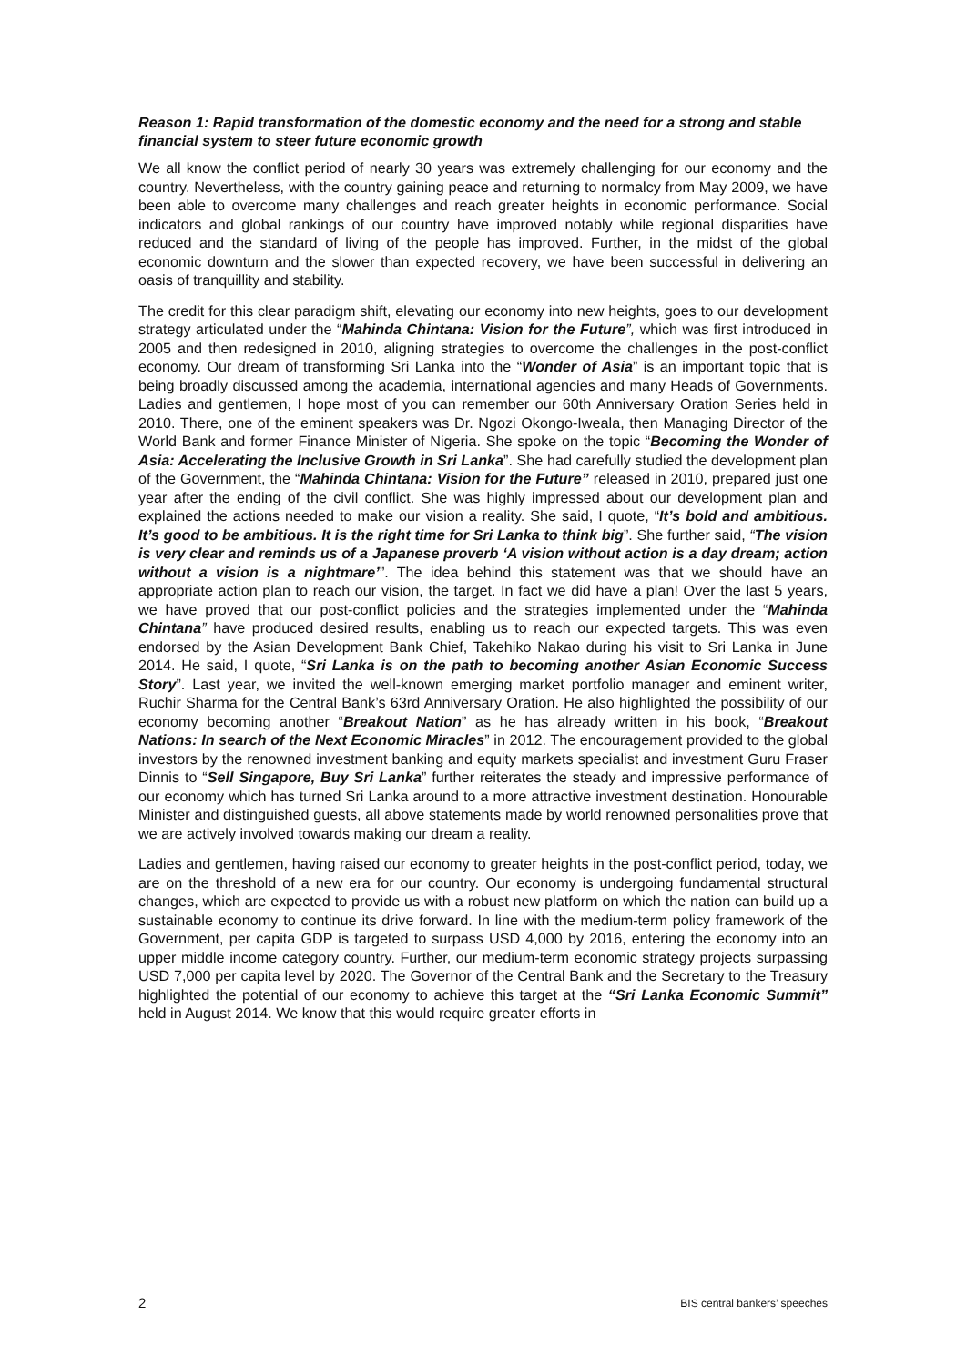Reason 1: Rapid transformation of the domestic economy and the need for a strong and stable financial system to steer future economic growth
We all know the conflict period of nearly 30 years was extremely challenging for our economy and the country. Nevertheless, with the country gaining peace and returning to normalcy from May 2009, we have been able to overcome many challenges and reach greater heights in economic performance. Social indicators and global rankings of our country have improved notably while regional disparities have reduced and the standard of living of the people has improved. Further, in the midst of the global economic downturn and the slower than expected recovery, we have been successful in delivering an oasis of tranquillity and stability.
The credit for this clear paradigm shift, elevating our economy into new heights, goes to our development strategy articulated under the “Mahinda Chintana: Vision for the Future”, which was first introduced in 2005 and then redesigned in 2010, aligning strategies to overcome the challenges in the post-conflict economy. Our dream of transforming Sri Lanka into the “Wonder of Asia” is an important topic that is being broadly discussed among the academia, international agencies and many Heads of Governments. Ladies and gentlemen, I hope most of you can remember our 60th Anniversary Oration Series held in 2010. There, one of the eminent speakers was Dr. Ngozi Okongo-Iweala, then Managing Director of the World Bank and former Finance Minister of Nigeria. She spoke on the topic “Becoming the Wonder of Asia: Accelerating the Inclusive Growth in Sri Lanka”. She had carefully studied the development plan of the Government, the “Mahinda Chintana: Vision for the Future” released in 2010, prepared just one year after the ending of the civil conflict. She was highly impressed about our development plan and explained the actions needed to make our vision a reality. She said, I quote, “It’s bold and ambitious. It’s good to be ambitious. It is the right time for Sri Lanka to think big”. She further said, “The vision is very clear and reminds us of a Japanese proverb ‘A vision without action is a day dream; action without a vision is a nightmare’”. The idea behind this statement was that we should have an appropriate action plan to reach our vision, the target. In fact we did have a plan! Over the last 5 years, we have proved that our post-conflict policies and the strategies implemented under the “Mahinda Chintana” have produced desired results, enabling us to reach our expected targets. This was even endorsed by the Asian Development Bank Chief, Takehiko Nakao during his visit to Sri Lanka in June 2014. He said, I quote, “Sri Lanka is on the path to becoming another Asian Economic Success Story”. Last year, we invited the well-known emerging market portfolio manager and eminent writer, Ruchir Sharma for the Central Bank’s 63rd Anniversary Oration. He also highlighted the possibility of our economy becoming another “Breakout Nation” as he has already written in his book, “Breakout Nations: In search of the Next Economic Miracles” in 2012. The encouragement provided to the global investors by the renowned investment banking and equity markets specialist and investment Guru Fraser Dinnis to “Sell Singapore, Buy Sri Lanka” further reiterates the steady and impressive performance of our economy which has turned Sri Lanka around to a more attractive investment destination. Honourable Minister and distinguished guests, all above statements made by world renowned personalities prove that we are actively involved towards making our dream a reality.
Ladies and gentlemen, having raised our economy to greater heights in the post-conflict period, today, we are on the threshold of a new era for our country. Our economy is undergoing fundamental structural changes, which are expected to provide us with a robust new platform on which the nation can build up a sustainable economy to continue its drive forward. In line with the medium-term policy framework of the Government, per capita GDP is targeted to surpass USD 4,000 by 2016, entering the economy into an upper middle income category country. Further, our medium-term economic strategy projects surpassing USD 7,000 per capita level by 2020. The Governor of the Central Bank and the Secretary to the Treasury highlighted the potential of our economy to achieve this target at the “Sri Lanka Economic Summit” held in August 2014. We know that this would require greater efforts in
2 BIS central bankers’ speeches